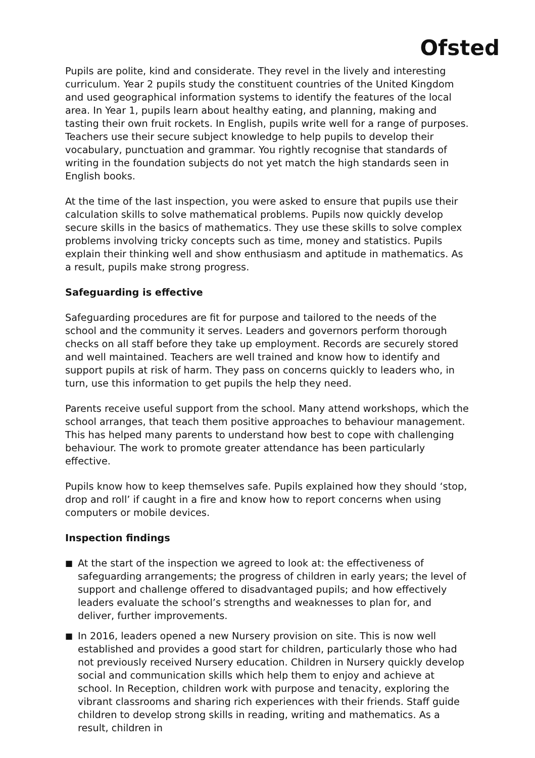Ofsted
Pupils are polite, kind and considerate. They revel in the lively and interesting curriculum. Year 2 pupils study the constituent countries of the United Kingdom and used geographical information systems to identify the features of the local area. In Year 1, pupils learn about healthy eating, and planning, making and tasting their own fruit rockets. In English, pupils write well for a range of purposes. Teachers use their secure subject knowledge to help pupils to develop their vocabulary, punctuation and grammar. You rightly recognise that standards of writing in the foundation subjects do not yet match the high standards seen in English books.
At the time of the last inspection, you were asked to ensure that pupils use their calculation skills to solve mathematical problems. Pupils now quickly develop secure skills in the basics of mathematics. They use these skills to solve complex problems involving tricky concepts such as time, money and statistics. Pupils explain their thinking well and show enthusiasm and aptitude in mathematics. As a result, pupils make strong progress.
Safeguarding is effective
Safeguarding procedures are fit for purpose and tailored to the needs of the school and the community it serves. Leaders and governors perform thorough checks on all staff before they take up employment. Records are securely stored and well maintained. Teachers are well trained and know how to identify and support pupils at risk of harm. They pass on concerns quickly to leaders who, in turn, use this information to get pupils the help they need.
Parents receive useful support from the school. Many attend workshops, which the school arranges, that teach them positive approaches to behaviour management. This has helped many parents to understand how best to cope with challenging behaviour. The work to promote greater attendance has been particularly effective.
Pupils know how to keep themselves safe. Pupils explained how they should ‘stop, drop and roll’ if caught in a fire and know how to report concerns when using computers or mobile devices.
Inspection findings
■ At the start of the inspection we agreed to look at: the effectiveness of safeguarding arrangements; the progress of children in early years; the level of support and challenge offered to disadvantaged pupils; and how effectively leaders evaluate the school’s strengths and weaknesses to plan for, and deliver, further improvements.
■ In 2016, leaders opened a new Nursery provision on site. This is now well established and provides a good start for children, particularly those who had not previously received Nursery education. Children in Nursery quickly develop social and communication skills which help them to enjoy and achieve at school. In Reception, children work with purpose and tenacity, exploring the vibrant classrooms and sharing rich experiences with their friends. Staff guide children to develop strong skills in reading, writing and mathematics. As a result, children in